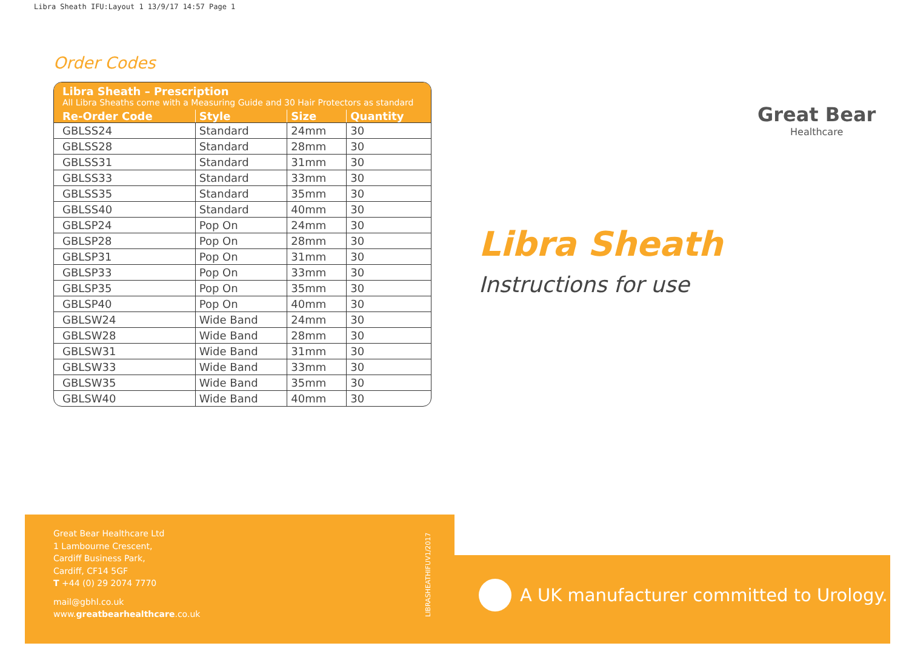Libra Sheath IFU:Layout 1 13/9/17 14:57 Page 1
Order Codes
| Libra Sheath – Prescription All Libra Sheaths come with a Measuring Guide and 30 Hair Protectors as standard | | | |
| --- | --- | --- | --- |
| Re-Order Code | Style | Size | Quantity |
| GBLSS24 | Standard | 24mm | 30 |
| GBLSS28 | Standard | 28mm | 30 |
| GBLSS31 | Standard | 31mm | 30 |
| GBLSS33 | Standard | 33mm | 30 |
| GBLSS35 | Standard | 35mm | 30 |
| GBLSS40 | Standard | 40mm | 30 |
| GBLSP24 | Pop On | 24mm | 30 |
| GBLSP28 | Pop On | 28mm | 30 |
| GBLSP31 | Pop On | 31mm | 30 |
| GBLSP33 | Pop On | 33mm | 30 |
| GBLSP35 | Pop On | 35mm | 30 |
| GBLSP40 | Pop On | 40mm | 30 |
| GBLSW24 | Wide Band | 24mm | 30 |
| GBLSW28 | Wide Band | 28mm | 30 |
| GBLSW31 | Wide Band | 31mm | 30 |
| GBLSW33 | Wide Band | 33mm | 30 |
| GBLSW35 | Wide Band | 35mm | 30 |
| GBLSW40 | Wide Band | 40mm | 30 |
Great Bear
Healthcare
Libra Sheath
Instructions for use
Great Bear Healthcare Ltd
1 Lambourne Crescent,
Cardiff Business Park,
Cardiff, CF14 5GF
T +44 (0) 29 2074 7770
mail@gbhl.co.uk
www.greatbearhealthcare.co.uk
LIBRASHEATHIFUV1/2017
A UK manufacturer committed to Urology.